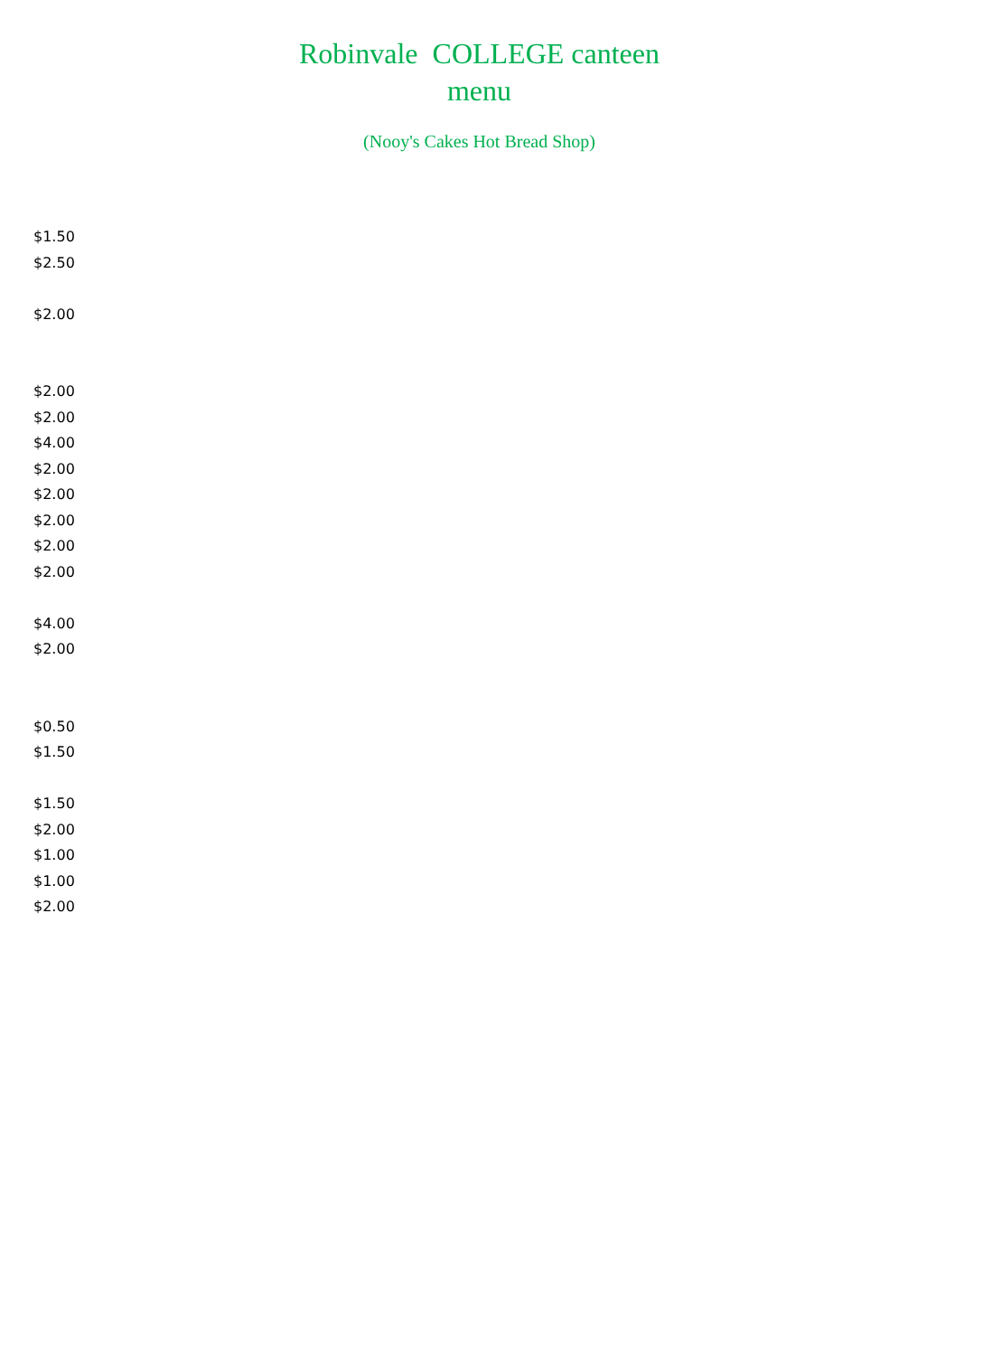Robinvale COLLEGE canteen
menu
(Nooy's Cakes Hot Bread Shop)
$1.50
$2.50
$2.00
$2.00
$2.00
$4.00
$2.00
$2.00
$2.00
$2.00
$2.00
$4.00
$2.00
$0.50
$1.50
$1.50
$2.00
$1.00
$1.00
$2.00